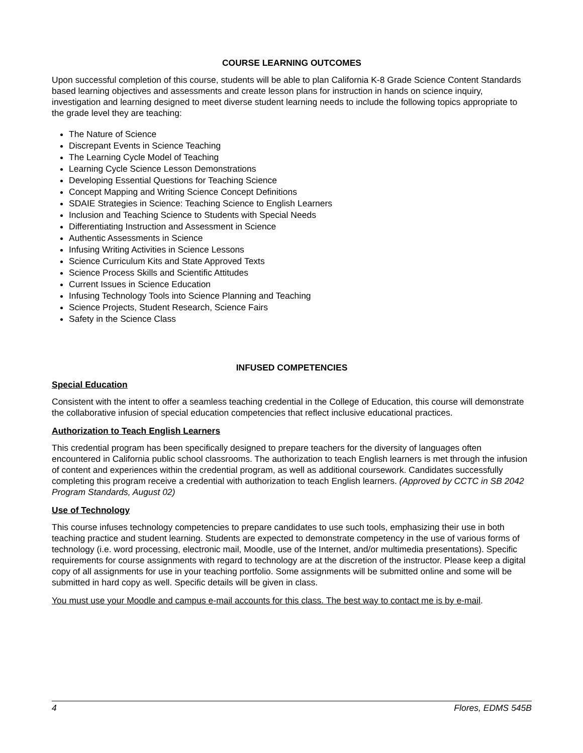COURSE LEARNING OUTCOMES
Upon successful completion of this course, students will be able to plan California K-8 Grade Science Content Standards based learning objectives and assessments and create lesson plans for instruction in hands on science inquiry, investigation and learning designed to meet diverse student learning needs to include the following topics appropriate to the grade level they are teaching:
The Nature of Science
Discrepant Events in Science Teaching
The Learning Cycle Model of Teaching
Learning Cycle Science Lesson Demonstrations
Developing Essential Questions for Teaching Science
Concept Mapping and Writing Science Concept Definitions
SDAIE Strategies in Science: Teaching Science to English Learners
Inclusion and Teaching Science to Students with Special Needs
Differentiating Instruction and Assessment in Science
Authentic Assessments in Science
Infusing Writing Activities in Science Lessons
Science Curriculum Kits and State Approved Texts
Science Process Skills and Scientific Attitudes
Current Issues in Science Education
Infusing Technology Tools into Science Planning and Teaching
Science Projects, Student Research, Science Fairs
Safety in the Science Class
INFUSED COMPETENCIES
Special Education
Consistent with the intent to offer a seamless teaching credential in the College of Education, this course will demonstrate the collaborative infusion of special education competencies that reflect inclusive educational practices.
Authorization to Teach English Learners
This credential program has been specifically designed to prepare teachers for the diversity of languages often encountered in California public school classrooms. The authorization to teach English learners is met through the infusion of content and experiences within the credential program, as well as additional coursework. Candidates successfully completing this program receive a credential with authorization to teach English learners. (Approved by CCTC in SB 2042 Program Standards, August 02)
Use of Technology
This course infuses technology competencies to prepare candidates to use such tools, emphasizing their use in both teaching practice and student learning. Students are expected to demonstrate competency in the use of various forms of technology (i.e. word processing, electronic mail, Moodle, use of the Internet, and/or multimedia presentations). Specific requirements for course assignments with regard to technology are at the discretion of the instructor. Please keep a digital copy of all assignments for use in your teaching portfolio. Some assignments will be submitted online and some will be submitted in hard copy as well. Specific details will be given in class.
You must use your Moodle and campus e-mail accounts for this class. The best way to contact me is by e-mail.
4 Flores, EDMS 545B